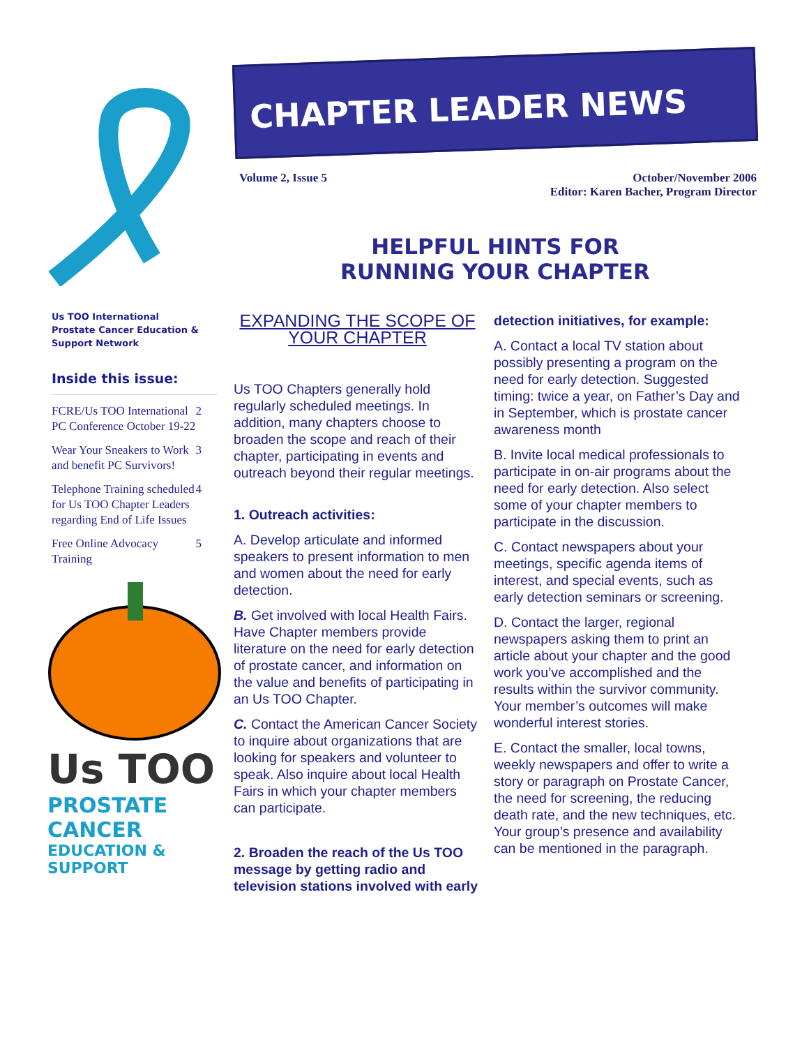Us TOO International
Prostate Cancer Education & Support Network
Inside this issue:
FCRE/Us TOO International PC Conference October 19-22 2
Wear Your Sneakers to Work and benefit PC Survivors! 3
Telephone Training scheduled for Us TOO Chapter Leaders regarding End of Life Issues 4
Free Online Advocacy Training 5
Us TOO
PROSTATE CANCER
EDUCATION & SUPPORT
CHAPTER LEADER NEWS
Volume 2, Issue 5 October/November 2006
Editor: Karen Bacher, Program Director
HELPFUL HINTS FOR
RUNNING YOUR CHAPTER
EXPANDING THE SCOPE OF YOUR CHAPTER
Us TOO Chapters generally hold regularly scheduled meetings. In addition, many chapters choose to broaden the scope and reach of their chapter, participating in events and outreach beyond their regular meetings.
1. Outreach activities:
A. Develop articulate and informed speakers to present information to men and women about the need for early detection.
B. Get involved with local Health Fairs. Have Chapter members provide literature on the need for early detection of prostate cancer, and information on the value and benefits of participating in an Us TOO Chapter.
C. Contact the American Cancer Society to inquire about organizations that are looking for speakers and volunteer to speak. Also inquire about local Health Fairs in which your chapter members can participate.
2. Broaden the reach of the Us TOO message by getting radio and television stations involved with early
detection initiatives, for example:
A. Contact a local TV station about possibly presenting a program on the need for early detection. Suggested timing: twice a year, on Father’s Day and in September, which is prostate cancer awareness month
B. Invite local medical professionals to participate in on-air programs about the need for early detection. Also select some of your chapter members to participate in the discussion.
C. Contact newspapers about your meetings, specific agenda items of interest, and special events, such as early detection seminars or screening.
D. Contact the larger, regional newspapers asking them to print an article about your chapter and the good work you’ve accomplished and the results within the survivor community. Your member’s outcomes will make wonderful interest stories.
E. Contact the smaller, local towns, weekly newspapers and offer to write a story or paragraph on Prostate Cancer, the need for screening, the reducing death rate, and the new techniques, etc. Your group’s presence and availability can be mentioned in the paragraph.